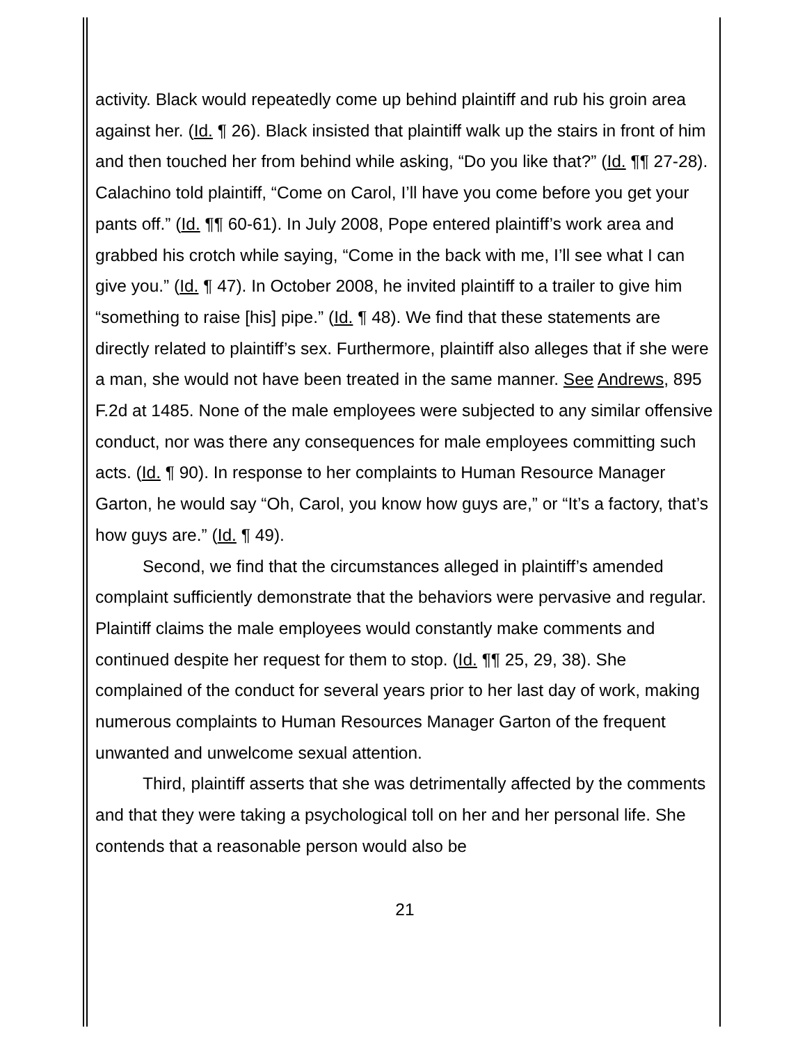activity. Black would repeatedly come up behind plaintiff and rub his groin area against her. (Id. ¶ 26). Black insisted that plaintiff walk up the stairs in front of him and then touched her from behind while asking, “Do you like that?” (Id. ¶¶ 27-28). Calachino told plaintiff, “Come on Carol, I’ll have you come before you get your pants off.” (Id. ¶¶ 60-61). In July 2008, Pope entered plaintiff’s work area and grabbed his crotch while saying, “Come in the back with me, I’ll see what I can give you.” (Id. ¶ 47). In October 2008, he invited plaintiff to a trailer to give him “something to raise [his] pipe.” (Id. ¶ 48). We find that these statements are directly related to plaintiff’s sex. Furthermore, plaintiff also alleges that if she were a man, she would not have been treated in the same manner. See Andrews, 895 F.2d at 1485. None of the male employees were subjected to any similar offensive conduct, nor was there any consequences for male employees committing such acts. (Id. ¶ 90). In response to her complaints to Human Resource Manager Garton, he would say “Oh, Carol, you know how guys are,” or “It’s a factory, that’s how guys are.” (Id. ¶ 49).
Second, we find that the circumstances alleged in plaintiff’s amended complaint sufficiently demonstrate that the behaviors were pervasive and regular. Plaintiff claims the male employees would constantly make comments and continued despite her request for them to stop. (Id. ¶¶ 25, 29, 38). She complained of the conduct for several years prior to her last day of work, making numerous complaints to Human Resources Manager Garton of the frequent unwanted and unwelcome sexual attention.
Third, plaintiff asserts that she was detrimentally affected by the comments and that they were taking a psychological toll on her and her personal life. She contends that a reasonable person would also be
21